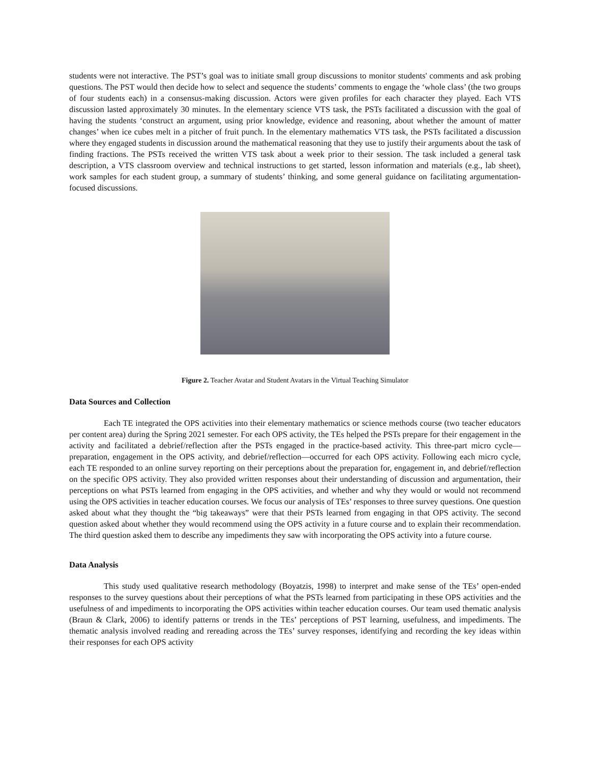students were not interactive. The PST’s goal was to initiate small group discussions to monitor students' comments and ask probing questions. The PST would then decide how to select and sequence the students’ comments to engage the ‘whole class’ (the two groups of four students each) in a consensus-making discussion. Actors were given profiles for each character they played. Each VTS discussion lasted approximately 30 minutes. In the elementary science VTS task, the PSTs facilitated a discussion with the goal of having the students ‘construct an argument, using prior knowledge, evidence and reasoning, about whether the amount of matter changes’ when ice cubes melt in a pitcher of fruit punch. In the elementary mathematics VTS task, the PSTs facilitated a discussion where they engaged students in discussion around the mathematical reasoning that they use to justify their arguments about the task of finding fractions. The PSTs received the written VTS task about a week prior to their session. The task included a general task description, a VTS classroom overview and technical instructions to get started, lesson information and materials (e.g., lab sheet), work samples for each student group, a summary of students’ thinking, and some general guidance on facilitating argumentation-focused discussions.
Figure 2. Teacher Avatar and Student Avatars in the Virtual Teaching Simulator
Data Sources and Collection
Each TE integrated the OPS activities into their elementary mathematics or science methods course (two teacher educators per content area) during the Spring 2021 semester. For each OPS activity, the TEs helped the PSTs prepare for their engagement in the activity and facilitated a debrief/reflection after the PSTs engaged in the practice-based activity. This three-part micro cycle—preparation, engagement in the OPS activity, and debrief/reflection—occurred for each OPS activity. Following each micro cycle, each TE responded to an online survey reporting on their perceptions about the preparation for, engagement in, and debrief/reflection on the specific OPS activity. They also provided written responses about their understanding of discussion and argumentation, their perceptions on what PSTs learned from engaging in the OPS activities, and whether and why they would or would not recommend using the OPS activities in teacher education courses. We focus our analysis of TEs’ responses to three survey questions. One question asked about what they thought the “big takeaways” were that their PSTs learned from engaging in that OPS activity. The second question asked about whether they would recommend using the OPS activity in a future course and to explain their recommendation. The third question asked them to describe any impediments they saw with incorporating the OPS activity into a future course.
Data Analysis
This study used qualitative research methodology (Boyatzis, 1998) to interpret and make sense of the TEs’ open-ended responses to the survey questions about their perceptions of what the PSTs learned from participating in these OPS activities and the usefulness of and impediments to incorporating the OPS activities within teacher education courses. Our team used thematic analysis (Braun & Clark, 2006) to identify patterns or trends in the TEs’ perceptions of PST learning, usefulness, and impediments. The thematic analysis involved reading and rereading across the TEs’ survey responses, identifying and recording the key ideas within their responses for each OPS activity